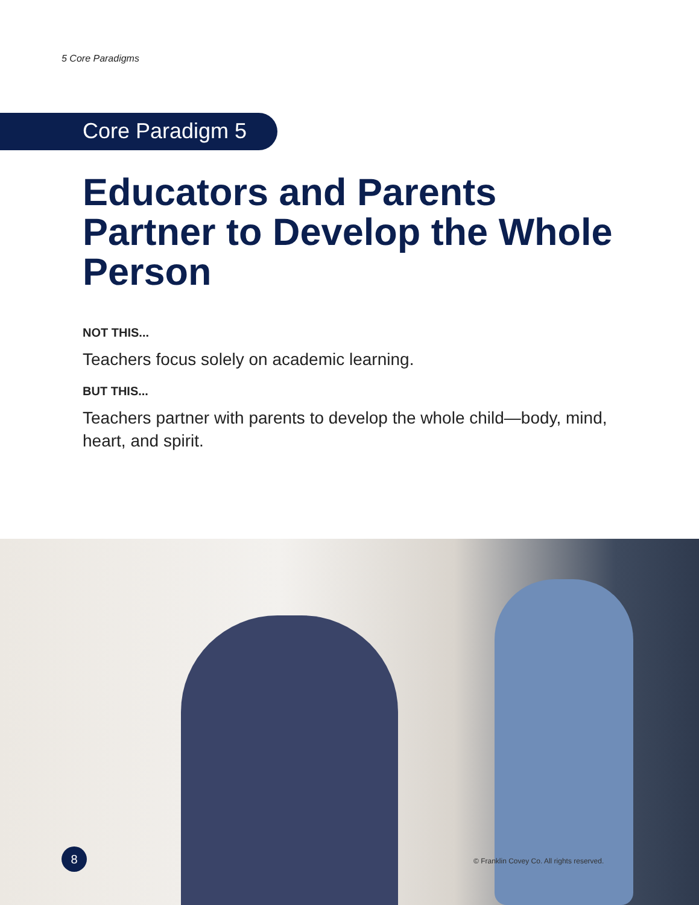5 Core Paradigms
Core Paradigm 5
Educators and Parents Partner to Develop the Whole Person
NOT THIS...
Teachers focus solely on academic learning.
BUT THIS...
Teachers partner with parents to develop the whole child—body, mind, heart, and spirit.
8
© Franklin Covey Co. All rights reserved.